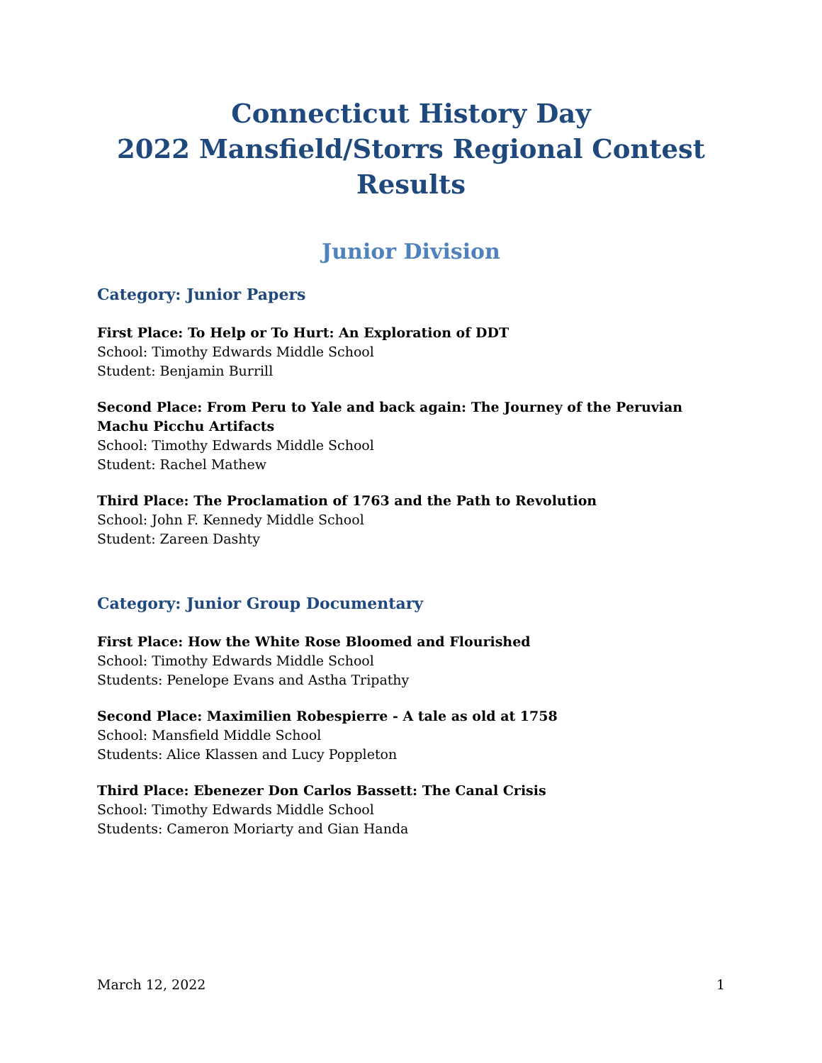Connecticut History Day
2022 Mansfield/Storrs Regional Contest Results
Junior Division
Category: Junior Papers
First Place: To Help or To Hurt: An Exploration of DDT
School: Timothy Edwards Middle School
Student: Benjamin Burrill
Second Place: From Peru to Yale and back again: The Journey of the Peruvian Machu Picchu Artifacts
School: Timothy Edwards Middle School
Student: Rachel Mathew
Third Place: The Proclamation of 1763 and the Path to Revolution
School: John F. Kennedy Middle School
Student: Zareen Dashty
Category: Junior Group Documentary
First Place: How the White Rose Bloomed and Flourished
School: Timothy Edwards Middle School
Students: Penelope Evans and Astha Tripathy
Second Place: Maximilien Robespierre - A tale as old at 1758
School: Mansfield Middle School
Students: Alice Klassen and Lucy Poppleton
Third Place: Ebenezer Don Carlos Bassett: The Canal Crisis
School: Timothy Edwards Middle School
Students: Cameron Moriarty and Gian Handa
March 12, 2022 1